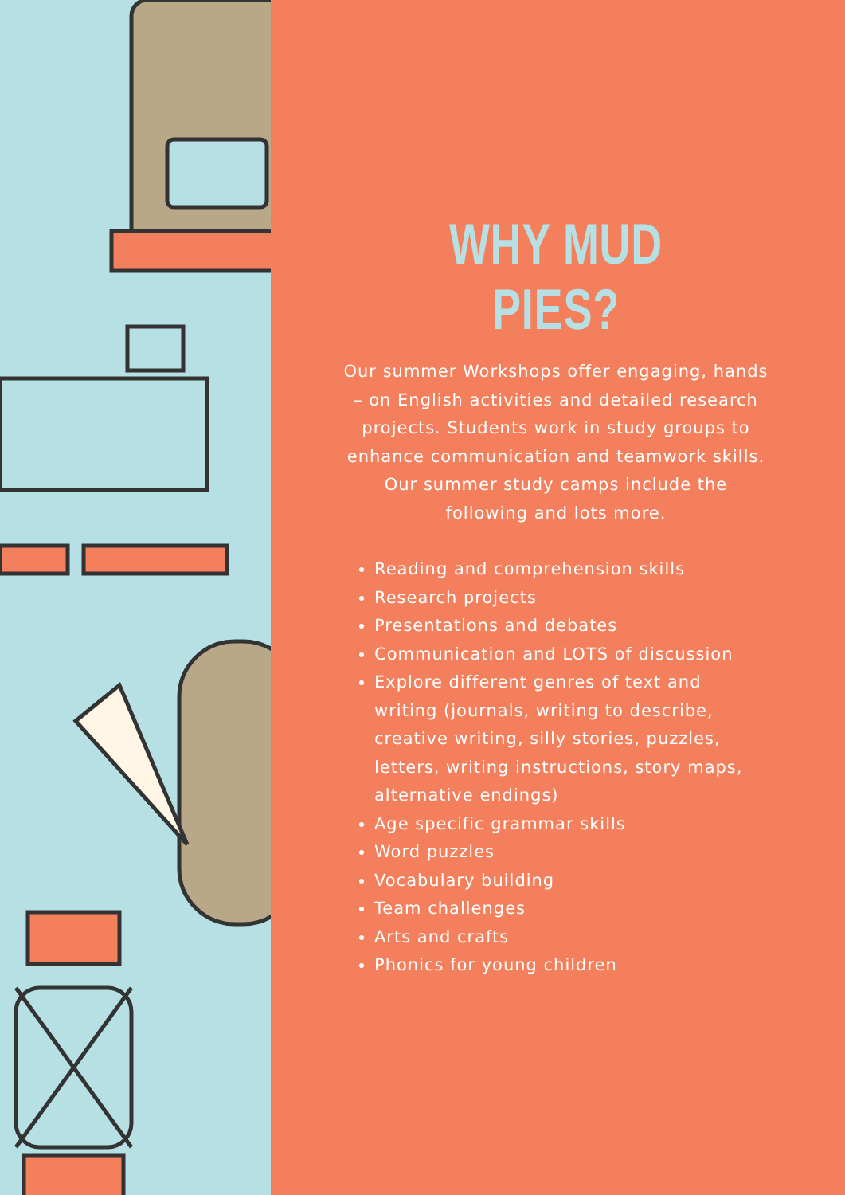WHY MUD PIES?
Our summer Workshops offer engaging, hands – on English activities and detailed research projects. Students work in study groups to enhance communication and teamwork skills. Our summer study camps include the following and lots more.
Reading and comprehension skills
Research projects
Presentations and debates
Communication and LOTS of discussion
Explore different genres of text and writing (journals, writing to describe, creative writing, silly stories, puzzles, letters, writing instructions, story maps, alternative endings)
Age specific grammar skills
Word puzzles
Vocabulary building
Team challenges
Arts and crafts
Phonics for young children